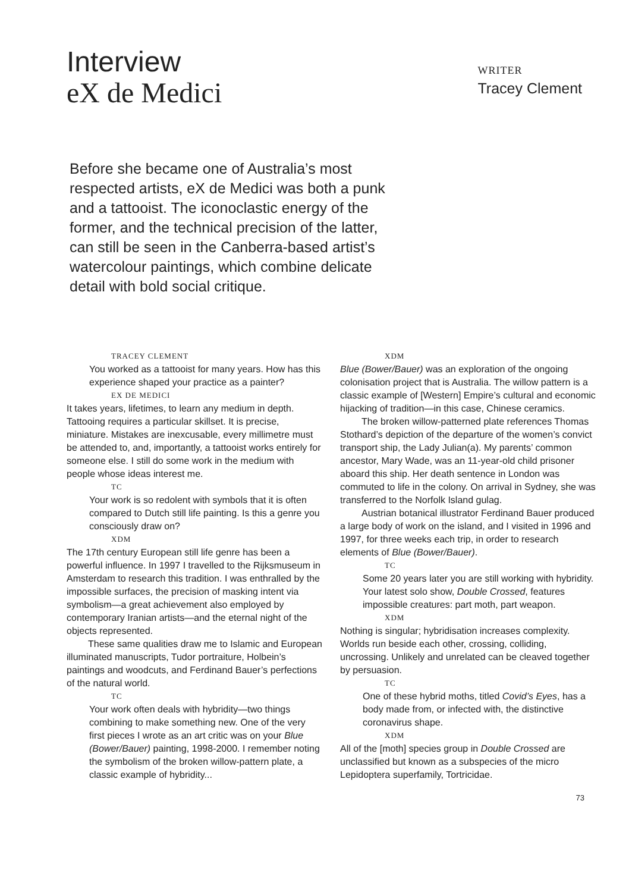Interview
eX de Medici
WRITER
Tracey Clement
Before she became one of Australia’s most respected artists, eX de Medici was both a punk and a tattooist. The iconoclastic energy of the former, and the technical precision of the latter, can still be seen in the Canberra-based artist’s watercolour paintings, which combine delicate detail with bold social critique.
TRACEY CLEMENT
You worked as a tattooist for many years. How has this experience shaped your practice as a painter?
EX DE MEDICI
It takes years, lifetimes, to learn any medium in depth. Tattooing requires a particular skillset. It is precise, miniature. Mistakes are inexcusable, every millimetre must be attended to, and, importantly, a tattooist works entirely for someone else. I still do some work in the medium with people whose ideas interest me.
TC
Your work is so redolent with symbols that it is often compared to Dutch still life painting. Is this a genre you consciously draw on?
XDM
The 17th century European still life genre has been a powerful influence. In 1997 I travelled to the Rijksmuseum in Amsterdam to research this tradition. I was enthralled by the impossible surfaces, the precision of masking intent via symbolism—a great achievement also employed by contemporary Iranian artists—and the eternal night of the objects represented.
These same qualities draw me to Islamic and European illuminated manuscripts, Tudor portraiture, Holbein’s paintings and woodcuts, and Ferdinand Bauer’s perfections of the natural world.
TC
Your work often deals with hybridity—two things combining to make something new. One of the very first pieces I wrote as an art critic was on your Blue (Bower/Bauer) painting, 1998-2000. I remember noting the symbolism of the broken willow-pattern plate, a classic example of hybridity...
XDM
Blue (Bower/Bauer) was an exploration of the ongoing colonisation project that is Australia. The willow pattern is a classic example of [Western] Empire’s cultural and economic hijacking of tradition—in this case, Chinese ceramics.
The broken willow-patterned plate references Thomas Stothard’s depiction of the departure of the women’s convict transport ship, the Lady Julian(a). My parents’ common ancestor, Mary Wade, was an 11-year-old child prisoner aboard this ship. Her death sentence in London was commuted to life in the colony. On arrival in Sydney, she was transferred to the Norfolk Island gulag.
Austrian botanical illustrator Ferdinand Bauer produced a large body of work on the island, and I visited in 1996 and 1997, for three weeks each trip, in order to research elements of Blue (Bower/Bauer).
TC
Some 20 years later you are still working with hybridity. Your latest solo show, Double Crossed, features impossible creatures: part moth, part weapon.
XDM
Nothing is singular; hybridisation increases complexity. Worlds run beside each other, crossing, colliding, uncrossing. Unlikely and unrelated can be cleaved together by persuasion.
TC
One of these hybrid moths, titled Covid’s Eyes, has a body made from, or infected with, the distinctive coronavirus shape.
XDM
All of the [moth] species group in Double Crossed are unclassified but known as a subspecies of the micro Lepidoptera superfamily, Tortricidae.
73